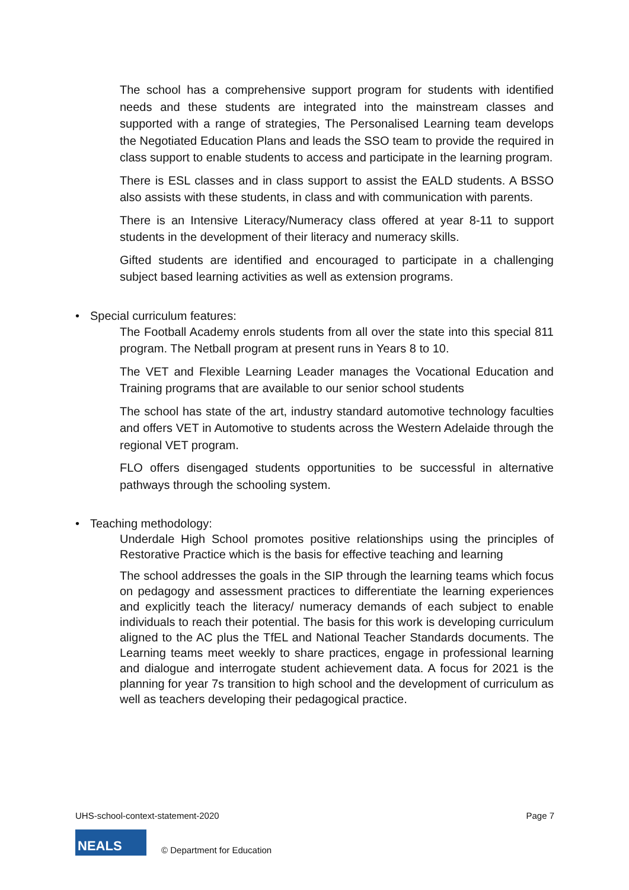The school has a comprehensive support program for students with identified needs and these students are integrated into the mainstream classes and supported with a range of strategies, The Personalised Learning team develops the Negotiated Education Plans and leads the SSO team to provide the required in class support to enable students to access and participate in the learning program.
There is ESL classes and in class support to assist the EALD students. A BSSO also assists with these students, in class and with communication with parents.
There is an Intensive Literacy/Numeracy class offered at year 8-11 to support students in the development of their literacy and numeracy skills.
Gifted students are identified and encouraged to participate in a challenging subject based learning activities as well as extension programs.
• Special curriculum features:
The Football Academy enrols students from all over the state into this special 811 program. The Netball program at present runs in Years 8 to 10.
The VET and Flexible Learning Leader manages the Vocational Education and Training programs that are available to our senior school students
The school has state of the art, industry standard automotive technology faculties and offers VET in Automotive to students across the Western Adelaide through the regional VET program.
FLO offers disengaged students opportunities to be successful in alternative pathways through the schooling system.
• Teaching methodology:
Underdale High School promotes positive relationships using the principles of Restorative Practice which is the basis for effective teaching and learning
The school addresses the goals in the SIP through the learning teams which focus on pedagogy and assessment practices to differentiate the learning experiences and explicitly teach the literacy/ numeracy demands of each subject to enable individuals to reach their potential. The basis for this work is developing curriculum aligned to the AC plus the TfEL and National Teacher Standards documents. The Learning teams meet weekly to share practices, engage in professional learning and dialogue and interrogate student achievement data. A focus for 2021 is the planning for year 7s transition to high school and the development of curriculum as well as teachers developing their pedagogical practice.
UHS-school-context-statement-2020 Page 7
NEALS
© Department for Education